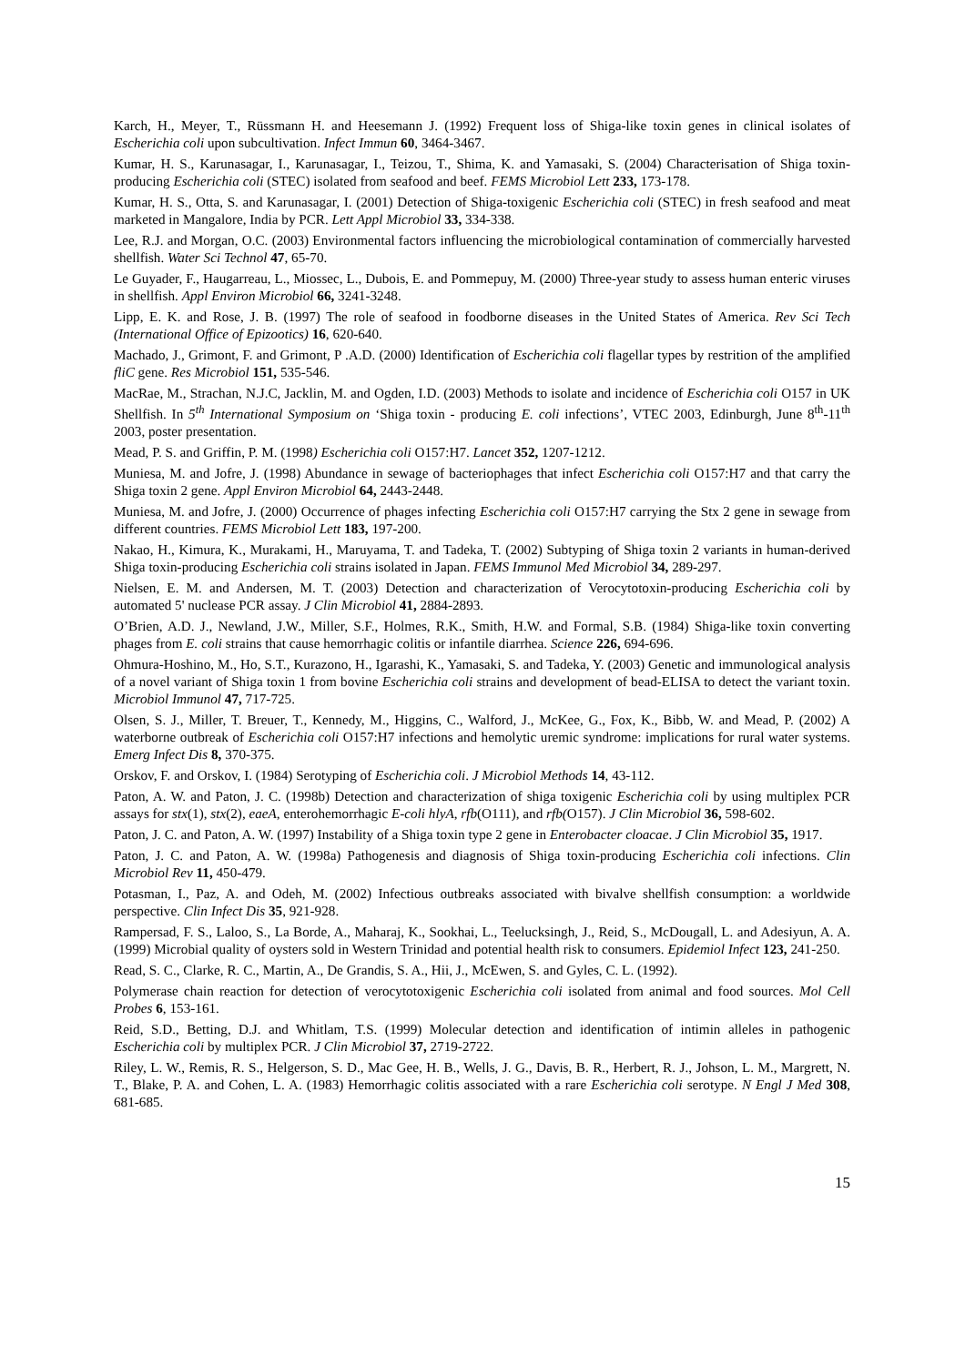Karch, H., Meyer, T., Rüssmann H. and Heesemann J. (1992) Frequent loss of Shiga-like toxin genes in clinical isolates of Escherichia coli upon subcultivation. Infect Immun 60, 3464-3467.
Kumar, H. S., Karunasagar, I., Karunasagar, I., Teizou, T., Shima, K. and Yamasaki, S. (2004) Characterisation of Shiga toxin-producing Escherichia coli (STEC) isolated from seafood and beef. FEMS Microbiol Lett 233, 173-178.
Kumar, H. S., Otta, S. and Karunasagar, I. (2001) Detection of Shiga-toxigenic Escherichia coli (STEC) in fresh seafood and meat marketed in Mangalore, India by PCR. Lett Appl Microbiol 33, 334-338.
Lee, R.J. and Morgan, O.C. (2003) Environmental factors influencing the microbiological contamination of commercially harvested shellfish. Water Sci Technol 47, 65-70.
Le Guyader, F., Haugarreau, L., Miossec, L., Dubois, E. and Pommepuy, M. (2000) Three-year study to assess human enteric viruses in shellfish. Appl Environ Microbiol 66, 3241-3248.
Lipp, E. K. and Rose, J. B. (1997) The role of seafood in foodborne diseases in the United States of America. Rev Sci Tech (International Office of Epizootics) 16, 620-640.
Machado, J., Grimont, F. and Grimont, P .A.D. (2000) Identification of Escherichia coli flagellar types by restrition of the amplified fliC gene. Res Microbiol 151, 535-546.
MacRae, M., Strachan, N.J.C, Jacklin, M. and Ogden, I.D. (2003) Methods to isolate and incidence of Escherichia coli O157 in UK Shellfish. In 5<sup>th</sup> International Symposium on ‘Shiga toxin - producing E. coli infections’, VTEC 2003, Edinburgh, June 8<sup>th</sup>-11<sup>th</sup> 2003, poster presentation.
Mead, P. S. and Griffin, P. M. (1998) Escherichia coli O157:H7. Lancet 352, 1207-1212.
Muniesa, M. and Jofre, J. (1998) Abundance in sewage of bacteriophages that infect Escherichia coli O157:H7 and that carry the Shiga toxin 2 gene. Appl Environ Microbiol 64, 2443-2448.
Muniesa, M. and Jofre, J. (2000) Occurrence of phages infecting Escherichia coli O157:H7 carrying the Stx 2 gene in sewage from different countries. FEMS Microbiol Lett 183, 197-200.
Nakao, H., Kimura, K., Murakami, H., Maruyama, T. and Tadeka, T. (2002) Subtyping of Shiga toxin 2 variants in human-derived Shiga toxin-producing Escherichia coli strains isolated in Japan. FEMS Immunol Med Microbiol 34, 289-297.
Nielsen, E. M. and Andersen, M. T. (2003) Detection and characterization of Verocytotoxin-producing Escherichia coli by automated 5' nuclease PCR assay. J Clin Microbiol 41, 2884-2893.
O’Brien, A.D. J., Newland, J.W., Miller, S.F., Holmes, R.K., Smith, H.W. and Formal, S.B. (1984) Shiga-like toxin converting phages from E. coli strains that cause hemorrhagic colitis or infantile diarrhea. Science 226, 694-696.
Ohmura-Hoshino, M., Ho, S.T., Kurazono, H., Igarashi, K., Yamasaki, S. and Tadeka, Y. (2003) Genetic and immunological analysis of a novel variant of Shiga toxin 1 from bovine Escherichia coli strains and development of bead-ELISA to detect the variant toxin. Microbiol Immunol 47, 717-725.
Olsen, S. J., Miller, T. Breuer, T., Kennedy, M., Higgins, C., Walford, J., McKee, G., Fox, K., Bibb, W. and Mead, P. (2002) A waterborne outbreak of Escherichia coli O157:H7 infections and hemolytic uremic syndrome: implications for rural water systems. Emerg Infect Dis 8, 370-375.
Orskov, F. and Orskov, I. (1984) Serotyping of Escherichia coli. J Microbiol Methods 14, 43-112.
Paton, A. W. and Paton, J. C. (1998b) Detection and characterization of shiga toxigenic Escherichia coli by using multiplex PCR assays for stx(1), stx(2), eaeA, enterohemorrhagic E-coli hlyA, rfb(O111), and rfb(O157). J Clin Microbiol 36, 598-602.
Paton, J. C. and Paton, A. W. (1997) Instability of a Shiga toxin type 2 gene in Enterobacter cloacae. J Clin Microbiol 35, 1917.
Paton, J. C. and Paton, A. W. (1998a) Pathogenesis and diagnosis of Shiga toxin-producing Escherichia coli infections. Clin Microbiol Rev 11, 450-479.
Potasman, I., Paz, A. and Odeh, M. (2002) Infectious outbreaks associated with bivalve shellfish consumption: a worldwide perspective. Clin Infect Dis 35, 921-928.
Rampersad, F. S., Laloo, S., La Borde, A., Maharaj, K., Sookhai, L., Teelucksingh, J., Reid, S., McDougall, L. and Adesiyun, A. A. (1999) Microbial quality of oysters sold in Western Trinidad and potential health risk to consumers. Epidemiol Infect 123, 241-250.
Read, S. C., Clarke, R. C., Martin, A., De Grandis, S. A., Hii, J., McEwen, S. and Gyles, C. L. (1992).
Polymerase chain reaction for detection of verocytotoxigenic Escherichia coli isolated from animal and food sources. Mol Cell Probes 6, 153-161.
Reid, S.D., Betting, D.J. and Whitlam, T.S. (1999) Molecular detection and identification of intimin alleles in pathogenic Escherichia coli by multiplex PCR. J Clin Microbiol 37, 2719-2722.
Riley, L. W., Remis, R. S., Helgerson, S. D., Mac Gee, H. B., Wells, J. G., Davis, B. R., Herbert, R. J., Johson, L. M., Margrett, N. T., Blake, P. A. and Cohen, L. A. (1983) Hemorrhagic colitis associated with a rare Escherichia coli serotype. N Engl J Med 308, 681-685.
15